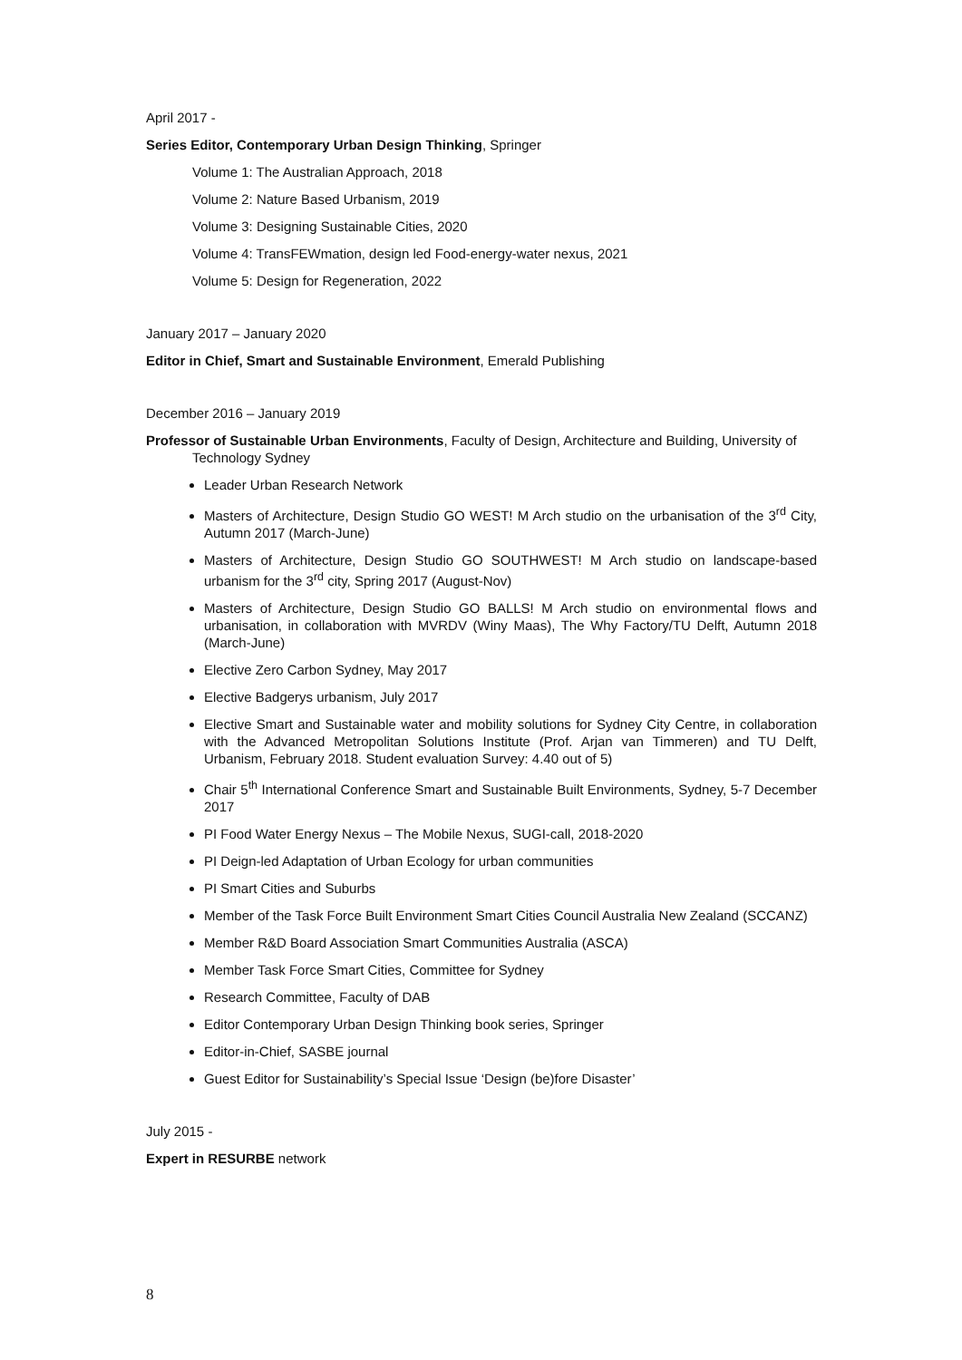April 2017 -
Series Editor, Contemporary Urban Design Thinking, Springer
Volume 1: The Australian Approach, 2018
Volume 2: Nature Based Urbanism, 2019
Volume 3: Designing Sustainable Cities, 2020
Volume 4: TransFEWmation, design led Food-energy-water nexus, 2021
Volume 5: Design for Regeneration, 2022
January 2017 – January 2020
Editor in Chief, Smart and Sustainable Environment, Emerald Publishing
December 2016 – January 2019
Professor of Sustainable Urban Environments, Faculty of Design, Architecture and Building, University of Technology Sydney
Leader Urban Research Network
Masters of Architecture, Design Studio GO WEST! M Arch studio on the urbanisation of the 3<sup>rd</sup> City, Autumn 2017 (March-June)
Masters of Architecture, Design Studio GO SOUTHWEST! M Arch studio on landscape-based urbanism for the 3<sup>rd</sup> city, Spring 2017 (August-Nov)
Masters of Architecture, Design Studio GO BALLS! M Arch studio on environmental flows and urbanisation, in collaboration with MVRDV (Winy Maas), The Why Factory/TU Delft, Autumn 2018 (March-June)
Elective Zero Carbon Sydney, May 2017
Elective Badgerys urbanism, July 2017
Elective Smart and Sustainable water and mobility solutions for Sydney City Centre, in collaboration with the Advanced Metropolitan Solutions Institute (Prof. Arjan van Timmeren) and TU Delft, Urbanism, February 2018. Student evaluation Survey: 4.40 out of 5)
Chair 5<sup>th</sup> International Conference Smart and Sustainable Built Environments, Sydney, 5-7 December 2017
PI Food Water Energy Nexus – The Mobile Nexus, SUGI-call, 2018-2020
PI Deign-led Adaptation of Urban Ecology for urban communities
PI Smart Cities and Suburbs
Member of the Task Force Built Environment Smart Cities Council Australia New Zealand (SCCANZ)
Member R&D Board Association Smart Communities Australia (ASCA)
Member Task Force Smart Cities, Committee for Sydney
Research Committee, Faculty of DAB
Editor Contemporary Urban Design Thinking book series, Springer
Editor-in-Chief, SASBE journal
Guest Editor for Sustainability’s Special Issue ‘Design (be)fore Disaster’
July 2015 -
Expert in RESURBE network
8